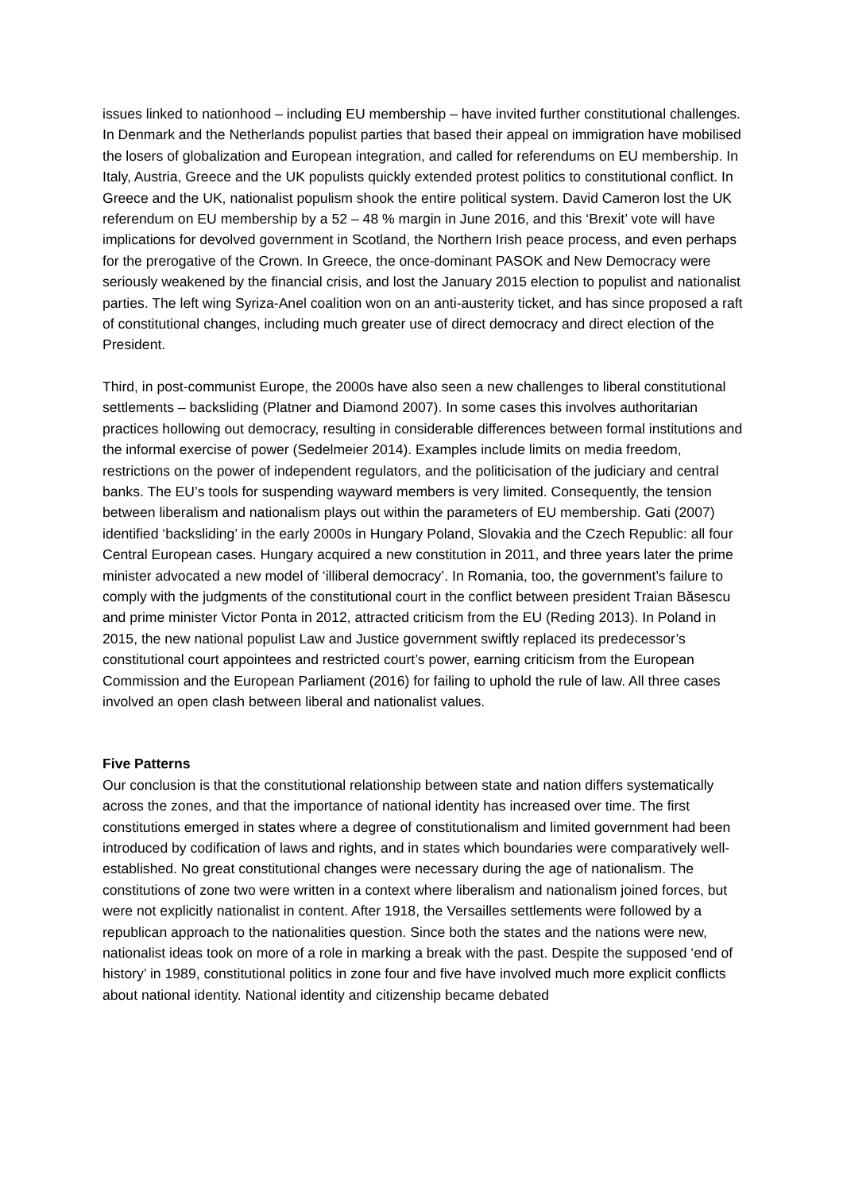issues linked to nationhood – including EU membership – have invited further constitutional challenges. In Denmark and the Netherlands populist parties that based their appeal on immigration have mobilised the losers of globalization and European integration, and called for referendums on EU membership. In Italy, Austria, Greece and the UK populists quickly extended protest politics to constitutional conflict. In Greece and the UK, nationalist populism shook the entire political system. David Cameron lost the UK referendum on EU membership by a 52 – 48 % margin in June 2016, and this ‘Brexit’ vote will have implications for devolved government in Scotland, the Northern Irish peace process, and even perhaps for the prerogative of the Crown. In Greece, the once-dominant PASOK and New Democracy were seriously weakened by the financial crisis, and lost the January 2015 election to populist and nationalist parties. The left wing Syriza-Anel coalition won on an anti-austerity ticket, and has since proposed a raft of constitutional changes, including much greater use of direct democracy and direct election of the President.
Third, in post-communist Europe, the 2000s have also seen a new challenges to liberal constitutional settlements – backsliding (Platner and Diamond 2007). In some cases this involves authoritarian practices hollowing out democracy, resulting in considerable differences between formal institutions and the informal exercise of power (Sedelmeier 2014). Examples include limits on media freedom, restrictions on the power of independent regulators, and the politicisation of the judiciary and central banks. The EU’s tools for suspending wayward members is very limited. Consequently, the tension between liberalism and nationalism plays out within the parameters of EU membership. Gati (2007) identified ‘backsliding’ in the early 2000s in Hungary Poland, Slovakia and the Czech Republic: all four Central European cases. Hungary acquired a new constitution in 2011, and three years later the prime minister advocated a new model of ‘illiberal democracy’. In Romania, too, the government’s failure to comply with the judgments of the constitutional court in the conflict between president Traian Băsescu and prime minister Victor Ponta in 2012, attracted criticism from the EU (Reding 2013). In Poland in 2015, the new national populist Law and Justice government swiftly replaced its predecessor’s constitutional court appointees and restricted court’s power, earning criticism from the European Commission and the European Parliament (2016) for failing to uphold the rule of law. All three cases involved an open clash between liberal and nationalist values.
Five Patterns
Our conclusion is that the constitutional relationship between state and nation differs systematically across the zones, and that the importance of national identity has increased over time. The first constitutions emerged in states where a degree of constitutionalism and limited government had been introduced by codification of laws and rights, and in states which boundaries were comparatively well-established. No great constitutional changes were necessary during the age of nationalism. The constitutions of zone two were written in a context where liberalism and nationalism joined forces, but were not explicitly nationalist in content. After 1918, the Versailles settlements were followed by a republican approach to the nationalities question. Since both the states and the nations were new, nationalist ideas took on more of a role in marking a break with the past. Despite the supposed ‘end of history’ in 1989, constitutional politics in zone four and five have involved much more explicit conflicts about national identity. National identity and citizenship became debated